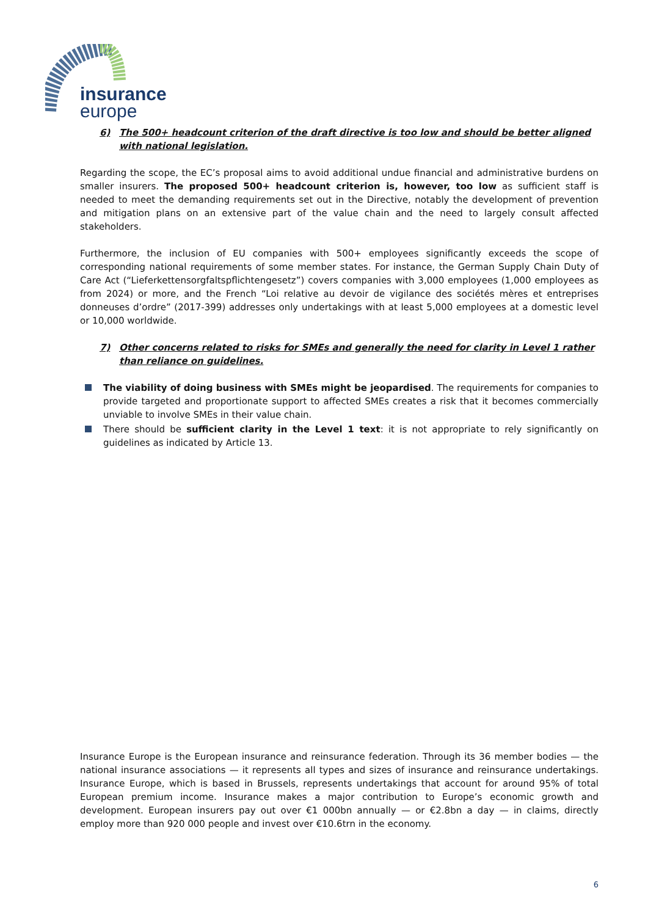insurance
europe
6) The 500+ headcount criterion of the draft directive is too low and should be better aligned with national legislation.
Regarding the scope, the EC’s proposal aims to avoid additional undue financial and administrative burdens on smaller insurers. The proposed 500+ headcount criterion is, however, too low as sufficient staff is needed to meet the demanding requirements set out in the Directive, notably the development of prevention and mitigation plans on an extensive part of the value chain and the need to largely consult affected stakeholders.
Furthermore, the inclusion of EU companies with 500+ employees significantly exceeds the scope of corresponding national requirements of some member states. For instance, the German Supply Chain Duty of Care Act (“Lieferkettensorgfaltspflichtengesetz”) covers companies with 3,000 employees (1,000 employees as from 2024) or more, and the French “Loi relative au devoir de vigilance des sociétés mères et entreprises donneuses d’ordre” (2017-399) addresses only undertakings with at least 5,000 employees at a domestic level or 10,000 worldwide.
7) Other concerns related to risks for SMEs and generally the need for clarity in Level 1 rather than reliance on guidelines.
The viability of doing business with SMEs might be jeopardised. The requirements for companies to provide targeted and proportionate support to affected SMEs creates a risk that it becomes commercially unviable to involve SMEs in their value chain.
There should be sufficient clarity in the Level 1 text: it is not appropriate to rely significantly on guidelines as indicated by Article 13.
Insurance Europe is the European insurance and reinsurance federation. Through its 36 member bodies — the national insurance associations — it represents all types and sizes of insurance and reinsurance undertakings. Insurance Europe, which is based in Brussels, represents undertakings that account for around 95% of total European premium income. Insurance makes a major contribution to Europe’s economic growth and development. European insurers pay out over €1 000bn annually — or €2.8bn a day — in claims, directly employ more than 920 000 people and invest over €10.6trn in the economy.
6